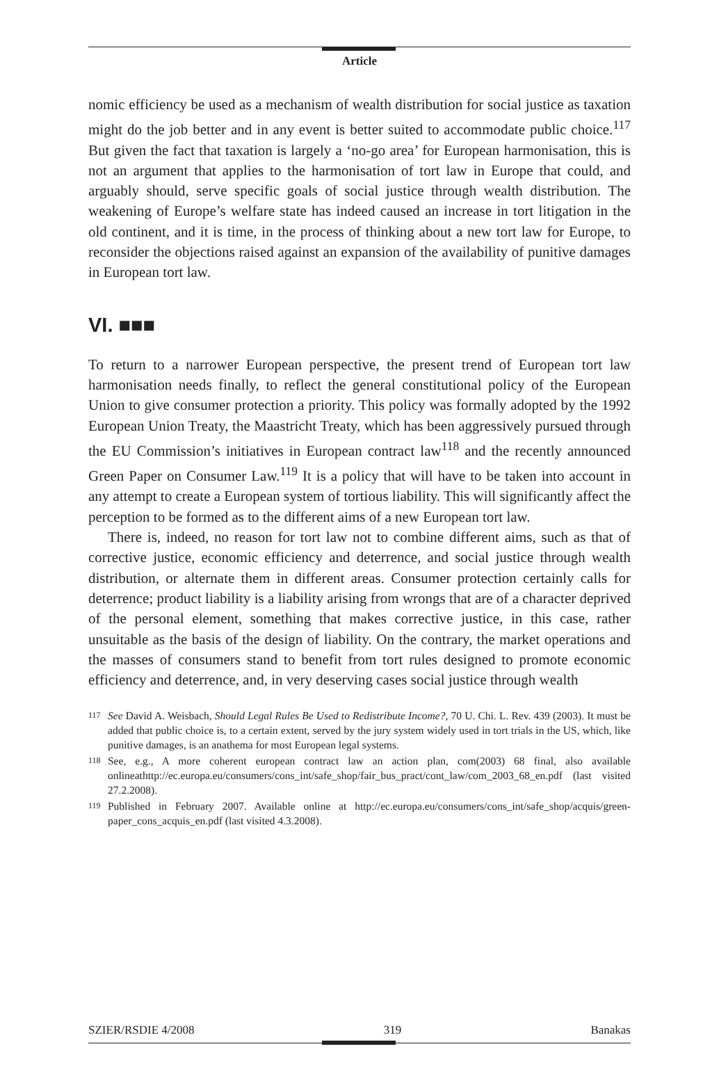Article
nomic efficiency be used as a mechanism of wealth distribution for social justice as taxation might do the job better and in any event is better suited to accommodate public choice.<sup>117</sup> But given the fact that taxation is largely a ‘no-go area’ for European harmonisation, this is not an argument that applies to the harmonisation of tort law in Europe that could, and arguably should, serve specific goals of social justice through wealth distribution. The weakening of Europe’s welfare state has indeed caused an increase in tort litigation in the old continent, and it is time, in the process of thinking about a new tort law for Europe, to reconsider the objections raised against an expansion of the availability of punitive damages in European tort law.
VI. ■■■
To return to a narrower European perspective, the present trend of European tort law harmonisation needs finally, to reflect the general constitutional policy of the European Union to give consumer protection a priority. This policy was formally adopted by the 1992 European Union Treaty, the Maastricht Treaty, which has been aggressively pursued through the EU Commission’s initiatives in European contract law<sup>118</sup> and the recently announced Green Paper on Consumer Law.<sup>119</sup> It is a policy that will have to be taken into account in any attempt to create a European system of tortious liability. This will significantly affect the perception to be formed as to the different aims of a new European tort law.
There is, indeed, no reason for tort law not to combine different aims, such as that of corrective justice, economic efficiency and deterrence, and social justice through wealth distribution, or alternate them in different areas. Consumer protection certainly calls for deterrence; product liability is a liability arising from wrongs that are of a character deprived of the personal element, something that makes corrective justice, in this case, rather unsuitable as the basis of the design of liability. On the contrary, the market operations and the masses of consumers stand to benefit from tort rules designed to promote economic efficiency and deterrence, and, in very deserving cases social justice through wealth
117 See David A. Weisbach, Should Legal Rules Be Used to Redistribute Income?, 70 U. Chi. L. Rev. 439 (2003). It must be added that public choice is, to a certain extent, served by the jury system widely used in tort trials in the US, which, like punitive damages, is an anathema for most European legal systems.
118 See, e.g., A more coherent european contract law an action plan, com(2003) 68 final, also available onlineathttp://ec.europa.eu/consumers/cons_int/safe_shop/fair_bus_pract/cont_law/com_2003_68_en.pdf (last visited 27.2.2008).
119 Published in February 2007. Available online at http://ec.europa.eu/consumers/cons_int/safe_shop/acquis/green-paper_cons_acquis_en.pdf (last visited 4.3.2008).
SZIER/RSDIE 4/2008 319 Banakas